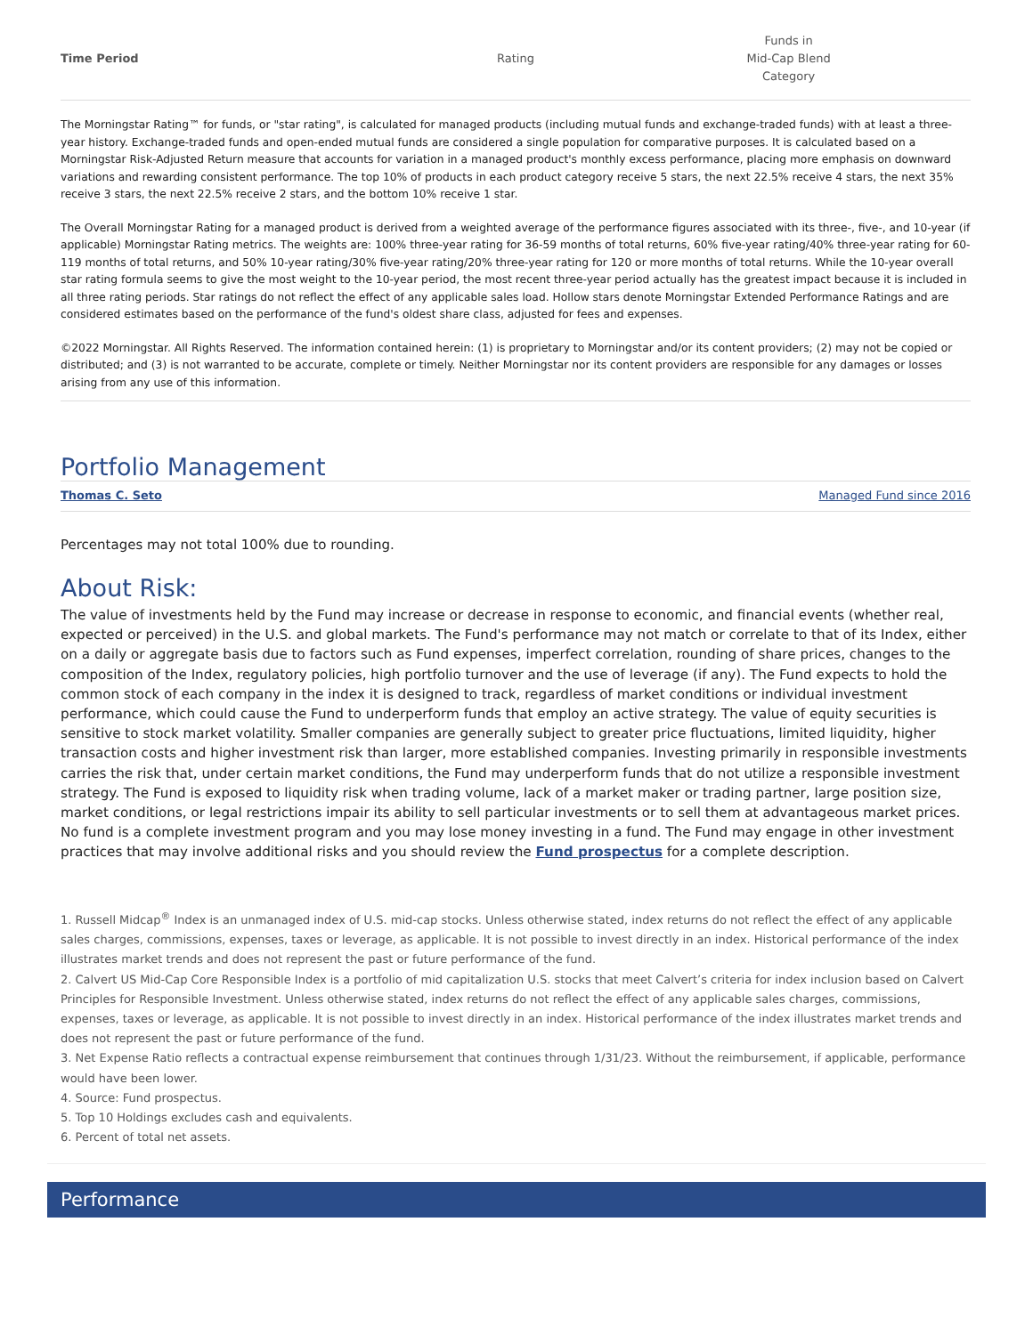| Time Period | Rating | Funds in Mid-Cap Blend Category |
| --- | --- | --- |
The Morningstar Rating™ for funds, or "star rating", is calculated for managed products (including mutual funds and exchange-traded funds) with at least a three-year history. Exchange-traded funds and open-ended mutual funds are considered a single population for comparative purposes. It is calculated based on a Morningstar Risk-Adjusted Return measure that accounts for variation in a managed product's monthly excess performance, placing more emphasis on downward variations and rewarding consistent performance. The top 10% of products in each product category receive 5 stars, the next 22.5% receive 4 stars, the next 35% receive 3 stars, the next 22.5% receive 2 stars, and the bottom 10% receive 1 star.
The Overall Morningstar Rating for a managed product is derived from a weighted average of the performance figures associated with its three-, five-, and 10-year (if applicable) Morningstar Rating metrics. The weights are: 100% three-year rating for 36-59 months of total returns, 60% five-year rating/40% three-year rating for 60-119 months of total returns, and 50% 10-year rating/30% five-year rating/20% three-year rating for 120 or more months of total returns. While the 10-year overall star rating formula seems to give the most weight to the 10-year period, the most recent three-year period actually has the greatest impact because it is included in all three rating periods. Star ratings do not reflect the effect of any applicable sales load. Hollow stars denote Morningstar Extended Performance Ratings and are considered estimates based on the performance of the fund's oldest share class, adjusted for fees and expenses.
©2022 Morningstar. All Rights Reserved. The information contained herein: (1) is proprietary to Morningstar and/or its content providers; (2) may not be copied or distributed; and (3) is not warranted to be accurate, complete or timely. Neither Morningstar nor its content providers are responsible for any damages or losses arising from any use of this information.
Portfolio Management
Thomas C. Seto Managed Fund since 2016
Percentages may not total 100% due to rounding.
About Risk:
The value of investments held by the Fund may increase or decrease in response to economic, and financial events (whether real, expected or perceived) in the U.S. and global markets. The Fund's performance may not match or correlate to that of its Index, either on a daily or aggregate basis due to factors such as Fund expenses, imperfect correlation, rounding of share prices, changes to the composition of the Index, regulatory policies, high portfolio turnover and the use of leverage (if any). The Fund expects to hold the common stock of each company in the index it is designed to track, regardless of market conditions or individual investment performance, which could cause the Fund to underperform funds that employ an active strategy. The value of equity securities is sensitive to stock market volatility. Smaller companies are generally subject to greater price fluctuations, limited liquidity, higher transaction costs and higher investment risk than larger, more established companies. Investing primarily in responsible investments carries the risk that, under certain market conditions, the Fund may underperform funds that do not utilize a responsible investment strategy. The Fund is exposed to liquidity risk when trading volume, lack of a market maker or trading partner, large position size, market conditions, or legal restrictions impair its ability to sell particular investments or to sell them at advantageous market prices. No fund is a complete investment program and you may lose money investing in a fund. The Fund may engage in other investment practices that may involve additional risks and you should review the Fund prospectus for a complete description.
1. Russell Midcap<sup>®</sup> Index is an unmanaged index of U.S. mid-cap stocks. Unless otherwise stated, index returns do not reflect the effect of any applicable sales charges, commissions, expenses, taxes or leverage, as applicable. It is not possible to invest directly in an index. Historical performance of the index illustrates market trends and does not represent the past or future performance of the fund.
2. Calvert US Mid-Cap Core Responsible Index is a portfolio of mid capitalization U.S. stocks that meet Calvert’s criteria for index inclusion based on Calvert Principles for Responsible Investment. Unless otherwise stated, index returns do not reflect the effect of any applicable sales charges, commissions, expenses, taxes or leverage, as applicable. It is not possible to invest directly in an index. Historical performance of the index illustrates market trends and does not represent the past or future performance of the fund.
3. Net Expense Ratio reflects a contractual expense reimbursement that continues through 1/31/23. Without the reimbursement, if applicable, performance would have been lower.
4. Source: Fund prospectus.
5. Top 10 Holdings excludes cash and equivalents.
6. Percent of total net assets.
Performance